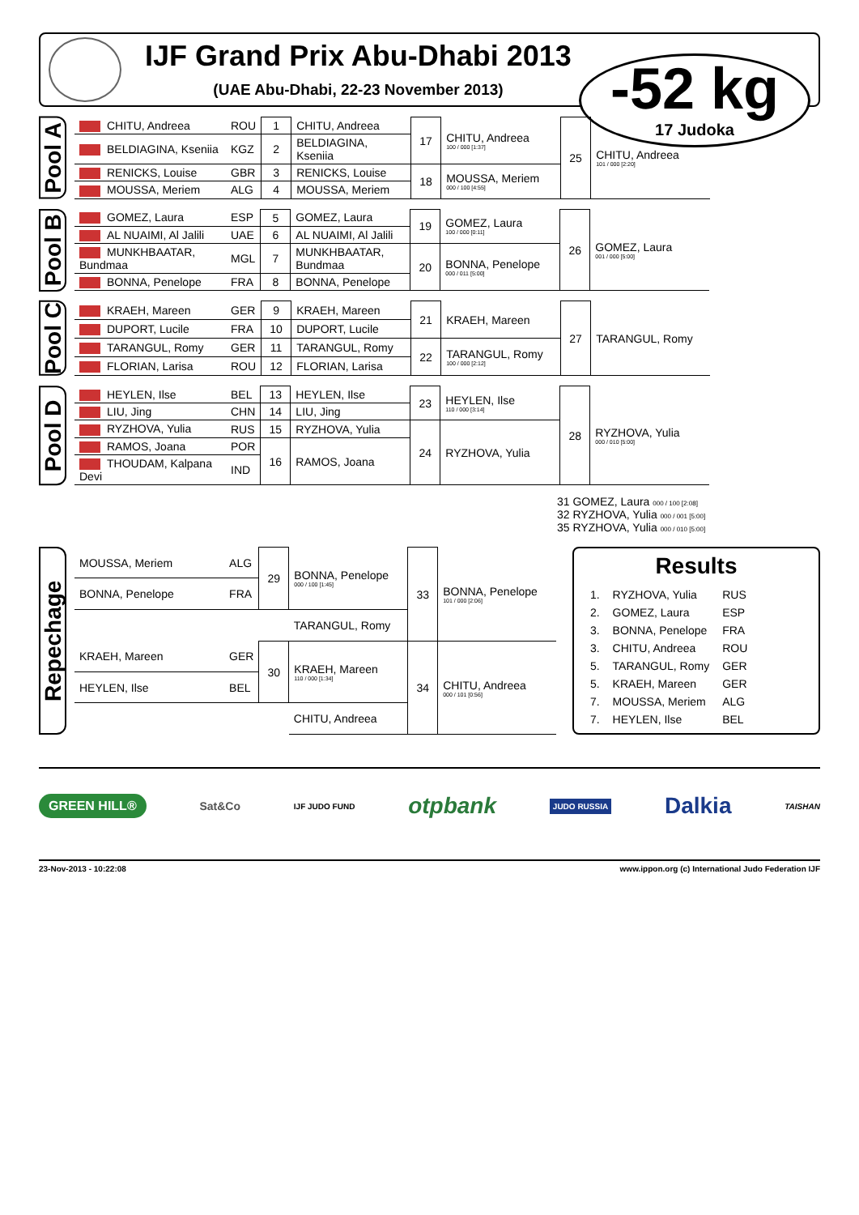IJF Grand Prix Abu-Dhabi 2013
(UAE Abu-Dhabi, 22-23 November 2013)
-52 kg
17 Judoka
Pool A
| CHITU, Andreea | ROU | 1 | CHITU, Andreea | 17 | CHITU, Andreea 100 / 000 [1:37] | 25 | CHITU, Andreea 101 / 000 [2:20] |
| BELDIAGINA, Kseniia | KGZ | 2 | BELDIAGINA, Kseniia | | | | |
| RENICKS, Louise | GBR | 3 | RENICKS, Louise | 18 | MOUSSA, Meriem 000 / 100 [4:55] | | |
| MOUSSA, Meriem | ALG | 4 | MOUSSA, Meriem | | | | |
Pool B
| GOMEZ, Laura | ESP | 5 | GOMEZ, Laura | 19 | GOMEZ, Laura 100 / 000 [0:11] | 26 | GOMEZ, Laura 001 / 000 [5:00] |
| AL NUAIMI, Al Jalili | UAE | 6 | AL NUAIMI, Al Jalili | | | | |
| MUNKHBAATAR, Bundmaa | MGL | 7 | MUNKHBAATAR, Bundmaa | 20 | BONNA, Penelope 000 / 011 [5:00] | | |
| BONNA, Penelope | FRA | 8 | BONNA, Penelope | | | | |
Pool C
| KRAEH, Mareen | GER | 9 | KRAEH, Mareen | 21 | KRAEH, Mareen | 27 | TARANGUL, Romy |
| DUPORT, Lucile | FRA | 10 | DUPORT, Lucile | | | | |
| TARANGUL, Romy | GER | 11 | TARANGUL, Romy | 22 | TARANGUL, Romy 100 / 000 [2:12] | | |
| FLORIAN, Larisa | ROU | 12 | FLORIAN, Larisa | | | | |
Pool D
| HEYLEN, Ilse | BEL | 13 | HEYLEN, Ilse | 23 | HEYLEN, Ilse 110 / 000 [3:14] | 28 | RYZHOVA, Yulia 000 / 010 [5:00] |
| LIU, Jing | CHN | 14 | LIU, Jing | | | | |
| RYZHOVA, Yulia | RUS | 15 | RYZHOVA, Yulia | 24 | RYZHOVA, Yulia | | |
| RAMOS, Joana | POR | 16 | RAMOS, Joana | | | | |
| THOUDAM, Kalpana Devi | IND | | | | | | |
31 GOMEZ, Laura 000 / 100 [2:08]
32 RYZHOVA, Yulia 000 / 001 [5:00]
35 RYZHOVA, Yulia 000 / 010 [5:00]
Repechage
| MOUSSA, Meriem | ALG | 29 | BONNA, Penelope 000 / 100 [1:45] | 33 | BONNA, Penelope 101 / 000 [2:06] |
| BONNA, Penelope | FRA | | | | |
| | | | TARANGUL, Romy | | |
| KRAEH, Mareen | GER | 30 | KRAEH, Mareen 110 / 000 [1:34] | 34 | CHITU, Andreea 000 / 101 [0:56] |
| HEYLEN, Ilse | BEL | | | | |
| | | | CHITU, Andreea | | |
Results
| 1. | RYZHOVA, Yulia | RUS |
| 2. | GOMEZ, Laura | ESP |
| 3. | BONNA, Penelope | FRA |
| 3. | CHITU, Andreea | ROU |
| 5. | TARANGUL, Romy | GER |
| 5. | KRAEH, Mareen | GER |
| 7. | MOUSSA, Meriem | ALG |
| 7. | HEYLEN, Ilse | BEL |
GREEN HILL® Sat&Co IJF JUDO FUND otpbank JUDO RUSSIA Dalkia TAISHAN
23-Nov-2013 - 10:22:08 www.ippon.org (c) International Judo Federation IJF